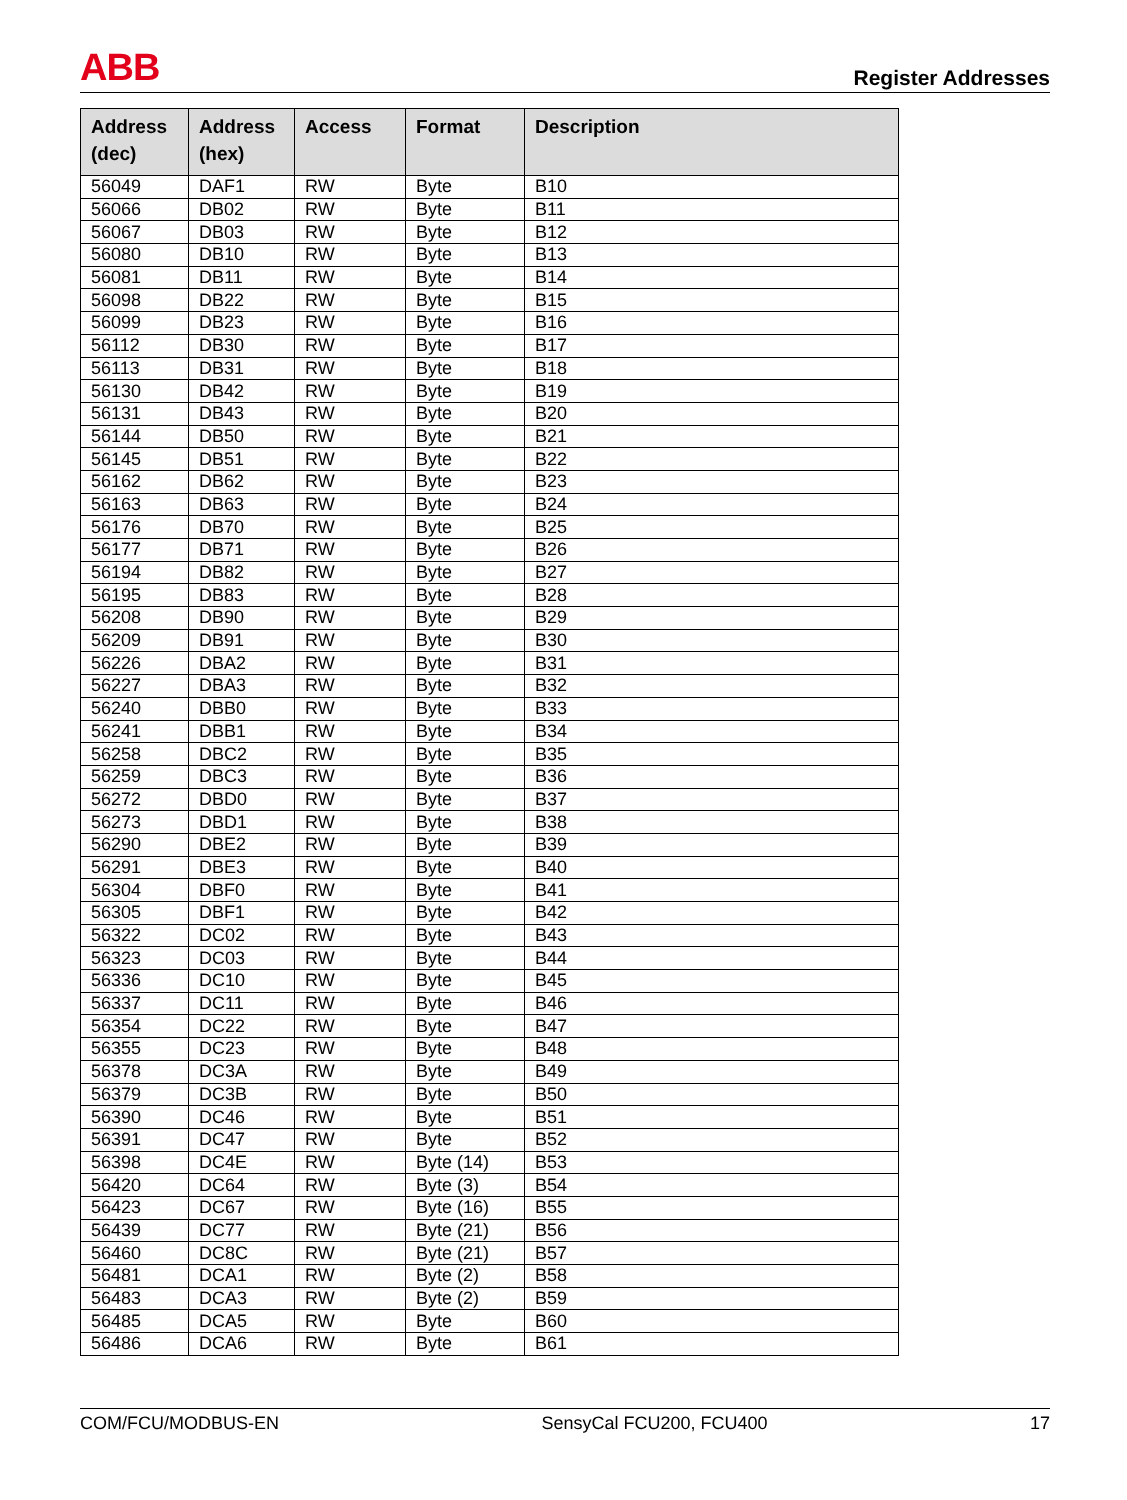ABB
Register Addresses
| Address (dec) | Address (hex) | Access | Format | Description |
| --- | --- | --- | --- | --- |
| 56049 | DAF1 | RW | Byte | B10 |
| 56066 | DB02 | RW | Byte | B11 |
| 56067 | DB03 | RW | Byte | B12 |
| 56080 | DB10 | RW | Byte | B13 |
| 56081 | DB11 | RW | Byte | B14 |
| 56098 | DB22 | RW | Byte | B15 |
| 56099 | DB23 | RW | Byte | B16 |
| 56112 | DB30 | RW | Byte | B17 |
| 56113 | DB31 | RW | Byte | B18 |
| 56130 | DB42 | RW | Byte | B19 |
| 56131 | DB43 | RW | Byte | B20 |
| 56144 | DB50 | RW | Byte | B21 |
| 56145 | DB51 | RW | Byte | B22 |
| 56162 | DB62 | RW | Byte | B23 |
| 56163 | DB63 | RW | Byte | B24 |
| 56176 | DB70 | RW | Byte | B25 |
| 56177 | DB71 | RW | Byte | B26 |
| 56194 | DB82 | RW | Byte | B27 |
| 56195 | DB83 | RW | Byte | B28 |
| 56208 | DB90 | RW | Byte | B29 |
| 56209 | DB91 | RW | Byte | B30 |
| 56226 | DBA2 | RW | Byte | B31 |
| 56227 | DBA3 | RW | Byte | B32 |
| 56240 | DBB0 | RW | Byte | B33 |
| 56241 | DBB1 | RW | Byte | B34 |
| 56258 | DBC2 | RW | Byte | B35 |
| 56259 | DBC3 | RW | Byte | B36 |
| 56272 | DBD0 | RW | Byte | B37 |
| 56273 | DBD1 | RW | Byte | B38 |
| 56290 | DBE2 | RW | Byte | B39 |
| 56291 | DBE3 | RW | Byte | B40 |
| 56304 | DBF0 | RW | Byte | B41 |
| 56305 | DBF1 | RW | Byte | B42 |
| 56322 | DC02 | RW | Byte | B43 |
| 56323 | DC03 | RW | Byte | B44 |
| 56336 | DC10 | RW | Byte | B45 |
| 56337 | DC11 | RW | Byte | B46 |
| 56354 | DC22 | RW | Byte | B47 |
| 56355 | DC23 | RW | Byte | B48 |
| 56378 | DC3A | RW | Byte | B49 |
| 56379 | DC3B | RW | Byte | B50 |
| 56390 | DC46 | RW | Byte | B51 |
| 56391 | DC47 | RW | Byte | B52 |
| 56398 | DC4E | RW | Byte (14) | B53 |
| 56420 | DC64 | RW | Byte (3) | B54 |
| 56423 | DC67 | RW | Byte (16) | B55 |
| 56439 | DC77 | RW | Byte (21) | B56 |
| 56460 | DC8C | RW | Byte (21) | B57 |
| 56481 | DCA1 | RW | Byte (2) | B58 |
| 56483 | DCA3 | RW | Byte (2) | B59 |
| 56485 | DCA5 | RW | Byte | B60 |
| 56486 | DCA6 | RW | Byte | B61 |
COM/FCU/MODBUS-EN SensyCal FCU200, FCU400 17